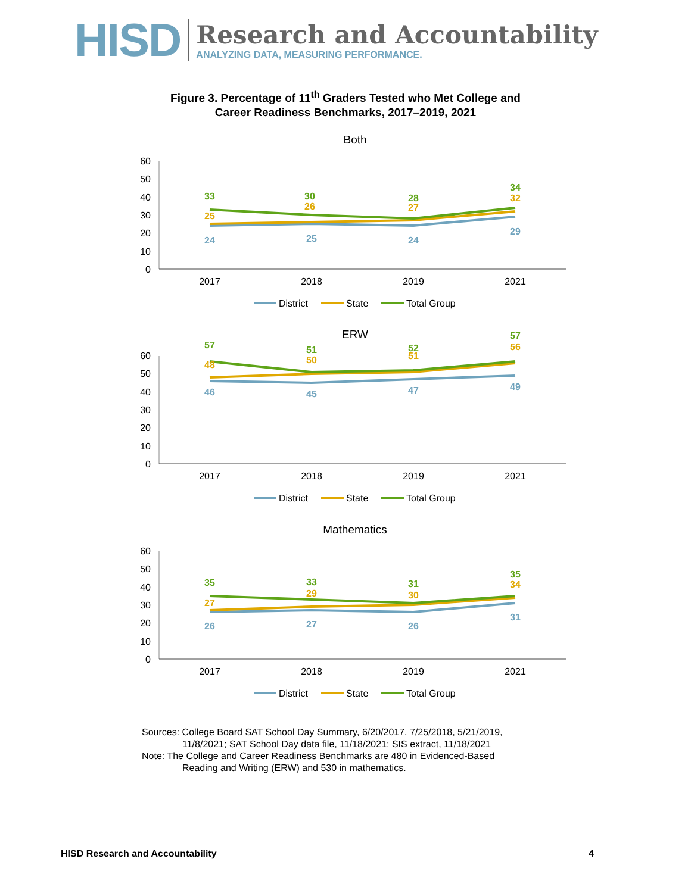HISD
Research and Accountability
ANALYZING DATA, MEASURING PERFORMANCE.
Figure 3. Percentage of 11<sup>th</sup> Graders Tested who Met College and
Career Readiness Benchmarks, 2017–2019, 2021
Both
60
50
40
30
20
10
0
2017
2018
2019
2021
24
25
24
29
25
26
27
32
33
30
28
34
District
State
Total Group
ERW
60
50
40
30
20
10
0
2017
2018
2019
2021
46
45
47
49
48
50
51
56
57
51
52
57
District
State
Total Group
Mathematics
60
50
40
30
20
10
0
2017
2018
2019
2021
26
27
26
31
27
29
30
34
35
33
31
35
District
State
Total Group
Sources: College Board SAT School Day Summary, 6/20/2017, 7/25/2018, 5/21/2019,
11/8/2021; SAT School Day data file, 11/18/2021; SIS extract, 11/18/2021
Note: The College and Career Readiness Benchmarks are 480 in Evidenced-Based
Reading and Writing (ERW) and 530 in mathematics.
HISD Research and Accountability 4